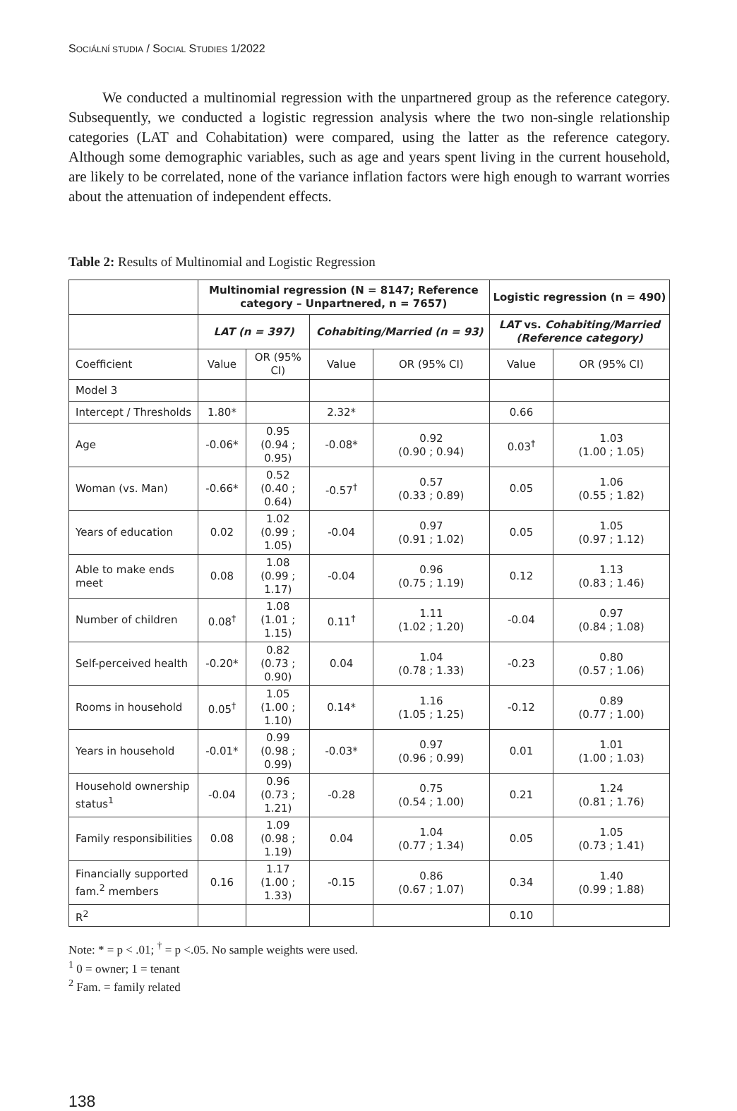SOCIÁLNÍ STUDIA / SOCIAL STUDIES 1/2022
We conducted a multinomial regression with the unpartnered group as the reference category. Subsequently, we conducted a logistic regression analysis where the two non-single relationship categories (LAT and Cohabitation) were compared, using the latter as the reference category. Although some demographic variables, such as age and years spent living in the current household, are likely to be correlated, none of the variance inflation factors were high enough to warrant worries about the attenuation of independent effects.
Table 2: Results of Multinomial and Logistic Regression
| | Multinomial regression (N = 8147; Reference category – Unpartnered, n = 7657) | | | | Logistic regression (n = 490) | |
| --- | --- | --- | --- | --- | --- | --- |
| | LAT (n = 397) | | Cohabiting/Married (n = 93) | | LAT vs. Cohabiting/Married (Reference category) | |
| Coefficient | Value | OR (95% CI) | Value | OR (95% CI) | Value | OR (95% CI) |
| Model 3 | | | | | | |
| Intercept / Thresholds | 1.80* | | 2.32* | | 0.66 | |
| Age | -0.06* | 0.95 (0.94 ; 0.95) | -0.08* | 0.92 (0.90 ; 0.94) | 0.03<sup>†</sup> | 1.03 (1.00 ; 1.05) |
| Woman (vs. Man) | -0.66* | 0.52 (0.40 ; 0.64) | -0.57<sup>†</sup> | 0.57 (0.33 ; 0.89) | 0.05 | 1.06 (0.55 ; 1.82) |
| Years of education | 0.02 | 1.02 (0.99 ; 1.05) | -0.04 | 0.97 (0.91 ; 1.02) | 0.05 | 1.05 (0.97 ; 1.12) |
| Able to make ends meet | 0.08 | 1.08 (0.99 ; 1.17) | -0.04 | 0.96 (0.75 ; 1.19) | 0.12 | 1.13 (0.83 ; 1.46) |
| Number of children | 0.08<sup>†</sup> | 1.08 (1.01 ; 1.15) | 0.11<sup>†</sup> | 1.11 (1.02 ; 1.20) | -0.04 | 0.97 (0.84 ; 1.08) |
| Self-perceived health | -0.20* | 0.82 (0.73 ; 0.90) | 0.04 | 1.04 (0.78 ; 1.33) | -0.23 | 0.80 (0.57 ; 1.06) |
| Rooms in household | 0.05<sup>†</sup> | 1.05 (1.00 ; 1.10) | 0.14* | 1.16 (1.05 ; 1.25) | -0.12 | 0.89 (0.77 ; 1.00) |
| Years in household | -0.01* | 0.99 (0.98 ; 0.99) | -0.03* | 0.97 (0.96 ; 0.99) | 0.01 | 1.01 (1.00 ; 1.03) |
| Household ownership status<sup>1</sup> | -0.04 | 0.96 (0.73 ; 1.21) | -0.28 | 0.75 (0.54 ; 1.00) | 0.21 | 1.24 (0.81 ; 1.76) |
| Family responsibilities | 0.08 | 1.09 (0.98 ; 1.19) | 0.04 | 1.04 (0.77 ; 1.34) | 0.05 | 1.05 (0.73 ; 1.41) |
| Financially supported fam.<sup>2</sup> members | 0.16 | 1.17 (1.00 ; 1.33) | -0.15 | 0.86 (0.67 ; 1.07) | 0.34 | 1.40 (0.99 ; 1.88) |
| R<sup>2</sup> | | | | | 0.10 | |
Note: * = p < .01; <sup>†</sup> = p <.05. No sample weights were used.
<sup>1</sup> 0 = owner; 1 = tenant
<sup>2</sup> Fam. = family related
138